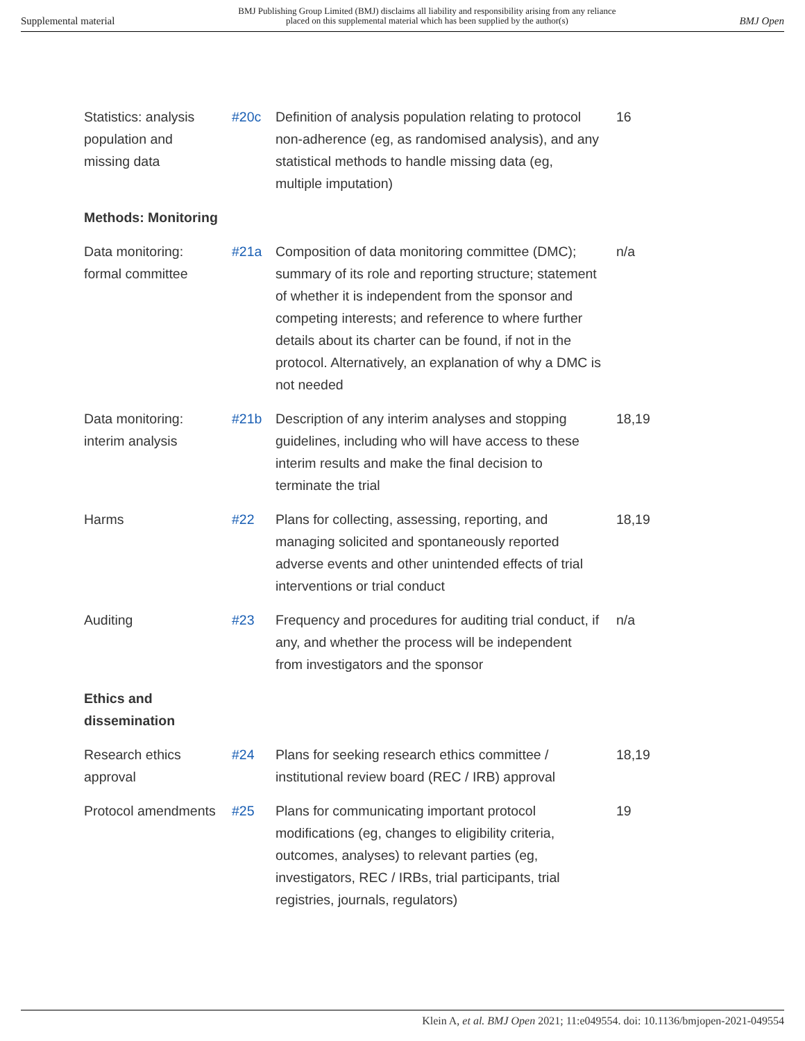Supplemental material
BMJ Publishing Group Limited (BMJ) disclaims all liability and responsibility arising from any reliance
placed on this supplemental material which has been supplied by the author(s)
BMJ Open
| Statistics: analysis population and missing data | #20c | Definition of analysis population relating to protocol non-adherence (eg, as randomised analysis), and any statistical methods to handle missing data (eg, multiple imputation) | 16 |
| Methods: Monitoring | | | |
| Data monitoring: formal committee | #21a | Composition of data monitoring committee (DMC); summary of its role and reporting structure; statement of whether it is independent from the sponsor and competing interests; and reference to where further details about its charter can be found, if not in the protocol. Alternatively, an explanation of why a DMC is not needed | n/a |
| Data monitoring: interim analysis | #21b | Description of any interim analyses and stopping guidelines, including who will have access to these interim results and make the final decision to terminate the trial | 18,19 |
| Harms | #22 | Plans for collecting, assessing, reporting, and managing solicited and spontaneously reported adverse events and other unintended effects of trial interventions or trial conduct | 18,19 |
| Auditing | #23 | Frequency and procedures for auditing trial conduct, if any, and whether the process will be independent from investigators and the sponsor | n/a |
| Ethics and dissemination | | | |
| Research ethics approval | #24 | Plans for seeking research ethics committee / institutional review board (REC / IRB) approval | 18,19 |
| Protocol amendments | #25 | Plans for communicating important protocol modifications (eg, changes to eligibility criteria, outcomes, analyses) to relevant parties (eg, investigators, REC / IRBs, trial participants, trial registries, journals, regulators) | 19 |
Klein A, et al. BMJ Open 2021; 11:e049554. doi: 10.1136/bmjopen-2021-049554